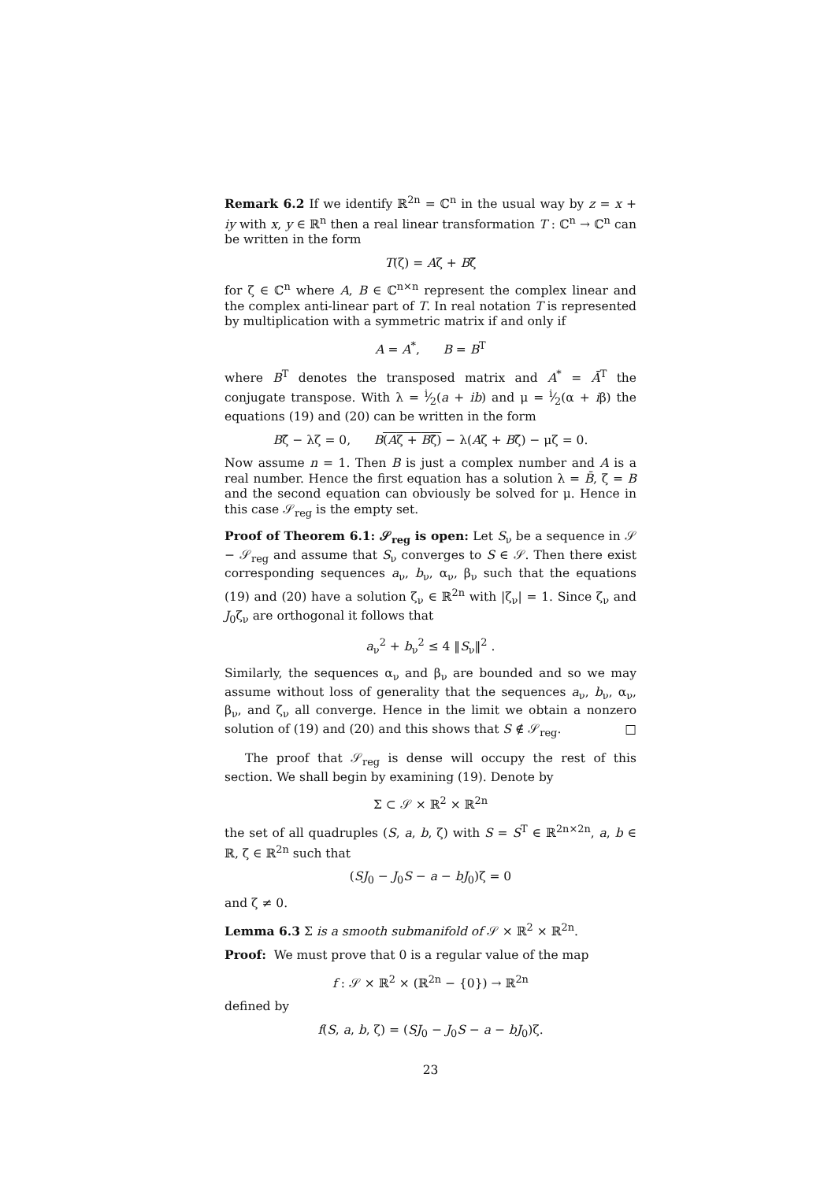Remark 6.2 If we identify ℝ<sup>2n</sup> = ℂ<sup>n</sup> in the usual way by z = x + iy with x, y ∈ ℝ<sup>n</sup> then a real linear transformation T : ℂ<sup>n</sup> → ℂ<sup>n</sup> can be written in the form
T(ζ) = Aζ + Bζ̄
for ζ ∈ ℂ<sup>n</sup> where A, B ∈ ℂ<sup>n×n</sup> represent the complex linear and the complex anti-linear part of T. In real notation T is represented by multiplication with a symmetric matrix if and only if
A = A<sup>*</sup>, B = B<sup>T</sup>
where B<sup>T</sup> denotes the transposed matrix and A<sup>*</sup> = Ā<sup>T</sup> the conjugate transpose. With λ = i⁄2(a + ib) and μ = i⁄2(α + iβ) the equations (19) and (20) can be written in the form
Bζ̄ − λζ = 0, B(Aζ + Bζ̄) − λ(Aζ + Bζ̄) − μζ = 0.
Now assume n = 1. Then B is just a complex number and A is a real number. Hence the first equation has a solution λ = B̄, ζ = B and the second equation can obviously be solved for μ. Hence in this case 𝒮<sub>reg</sub> is the empty set.
Proof of Theorem 6.1: 𝒮<sub>reg</sub> is open: Let S<sub>ν</sub> be a sequence in 𝒮 − 𝒮<sub>reg</sub> and assume that S<sub>ν</sub> converges to S ∈ 𝒮. Then there exist corresponding sequences a<sub>ν</sub>, b<sub>ν</sub>, α<sub>ν</sub>, β<sub>ν</sub> such that the equations (19) and (20) have a solution ζ<sub>ν</sub> ∈ ℝ<sup>2n</sup> with |ζ<sub>ν</sub>| = 1. Since ζ<sub>ν</sub> and J<sub>0</sub>ζ<sub>ν</sub> are orthogonal it follows that
a<sub>ν</sub><sup>2</sup> + b<sub>ν</sub><sup>2</sup> ≤ 4 ‖S<sub>ν</sub>‖<sup>2</sup> .
Similarly, the sequences α<sub>ν</sub> and β<sub>ν</sub> are bounded and so we may assume without loss of generality that the sequences a<sub>ν</sub>, b<sub>ν</sub>, α<sub>ν</sub>, β<sub>ν</sub>, and ζ<sub>ν</sub> all converge. Hence in the limit we obtain a nonzero solution of (19) and (20) and this shows that S ∉ 𝒮<sub>reg</sub>. □
The proof that 𝒮<sub>reg</sub> is dense will occupy the rest of this section. We shall begin by examining (19). Denote by
Σ ⊂ 𝒮 × ℝ<sup>2</sup> × ℝ<sup>2n</sup>
the set of all quadruples (S, a, b, ζ) with S = S<sup>T</sup> ∈ ℝ<sup>2n×2n</sup>, a, b ∈ ℝ, ζ ∈ ℝ<sup>2n</sup> such that
(SJ<sub>0</sub> − J<sub>0</sub>S − a − bJ<sub>0</sub>)ζ = 0
and ζ ≠ 0.
Lemma 6.3 Σ is a smooth submanifold of 𝒮 × ℝ<sup>2</sup> × ℝ<sup>2n</sup>.
Proof: We must prove that 0 is a regular value of the map
f : 𝒮 × ℝ<sup>2</sup> × (ℝ<sup>2n</sup> − {0}) → ℝ<sup>2n</sup>
defined by
f(S, a, b, ζ) = (SJ<sub>0</sub> − J<sub>0</sub>S − a − bJ<sub>0</sub>)ζ.
23